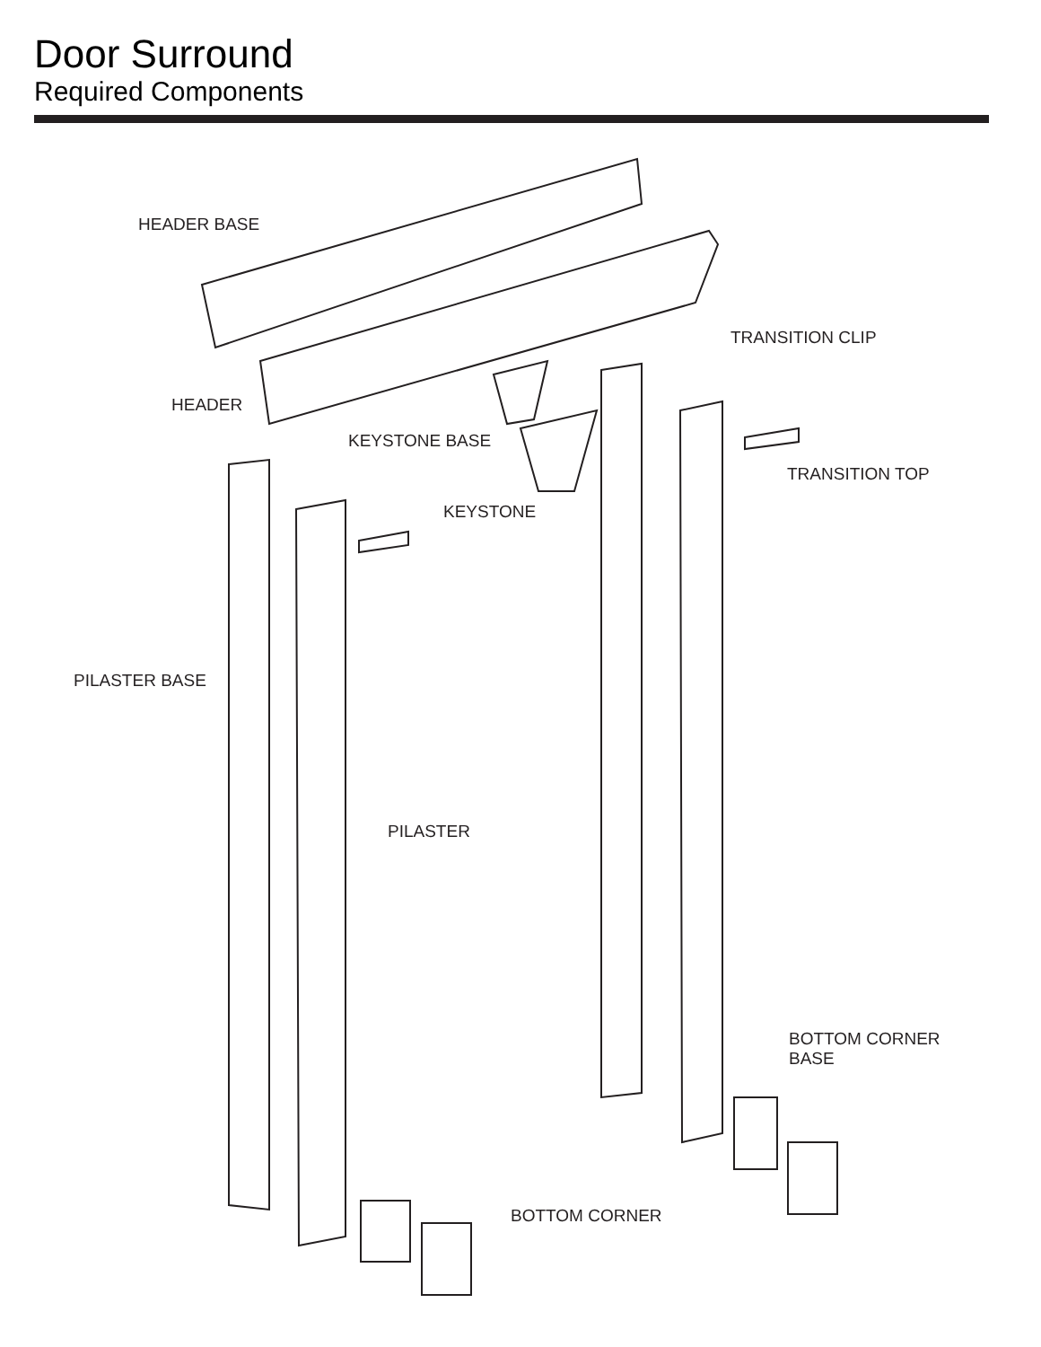Door Surround
Required Components
HEADER BASE
TRANSITION CLIP
HEADER
KEYSTONE BASE
TRANSITION TOP
KEYSTONE
PILASTER BASE
PILASTER
BOTTOM CORNER
BASE
BOTTOM CORNER